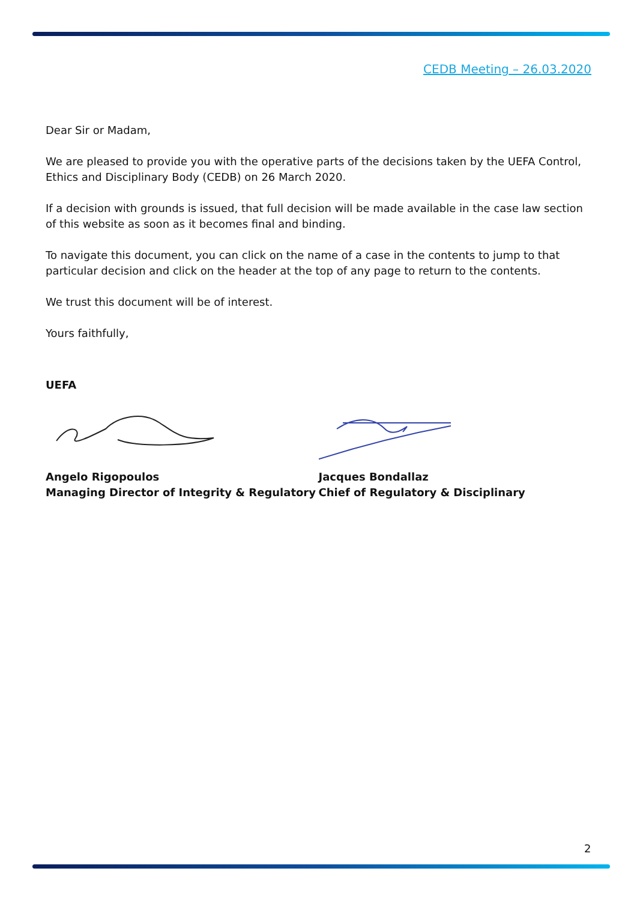CEDB Meeting – 26.03.2020
Dear Sir or Madam,
We are pleased to provide you with the operative parts of the decisions taken by the UEFA Control, Ethics and Disciplinary Body (CEDB) on 26 March 2020.
If a decision with grounds is issued, that full decision will be made available in the case law section of this website as soon as it becomes final and binding.
To navigate this document, you can click on the name of a case in the contents to jump to that particular decision and click on the header at the top of any page to return to the contents.
We trust this document will be of interest.
Yours faithfully,
UEFA
Angelo Rigopoulos
Managing Director of Integrity & Regulatory
Jacques Bondallaz
Chief of Regulatory & Disciplinary
2